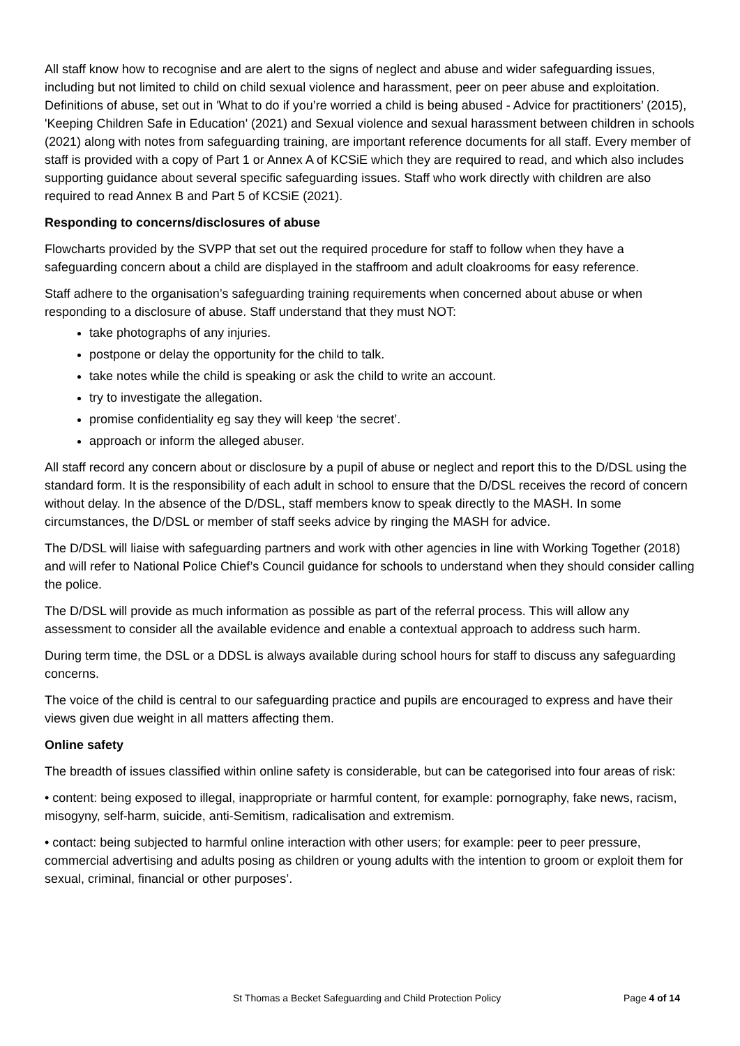All staff know how to recognise and are alert to the signs of neglect and abuse and wider safeguarding issues, including but not limited to child on child sexual violence and harassment, peer on peer abuse and exploitation. Definitions of abuse, set out in 'What to do if you’re worried a child is being abused - Advice for practitioners’ (2015), 'Keeping Children Safe in Education' (2021) and Sexual violence and sexual harassment between children in schools (2021) along with notes from safeguarding training, are important reference documents for all staff. Every member of staff is provided with a copy of Part 1 or Annex A of KCSiE which they are required to read, and which also includes supporting guidance about several specific safeguarding issues. Staff who work directly with children are also required to read Annex B and Part 5 of KCSiE (2021).
Responding to concerns/disclosures of abuse
Flowcharts provided by the SVPP that set out the required procedure for staff to follow when they have a safeguarding concern about a child are displayed in the staffroom and adult cloakrooms for easy reference.
Staff adhere to the organisation’s safeguarding training requirements when concerned about abuse or when responding to a disclosure of abuse. Staff understand that they must NOT:
take photographs of any injuries.
postpone or delay the opportunity for the child to talk.
take notes while the child is speaking or ask the child to write an account.
try to investigate the allegation.
promise confidentiality eg say they will keep ‘the secret’.
approach or inform the alleged abuser.
All staff record any concern about or disclosure by a pupil of abuse or neglect and report this to the D/DSL using the standard form. It is the responsibility of each adult in school to ensure that the D/DSL receives the record of concern without delay. In the absence of the D/DSL, staff members know to speak directly to the MASH. In some circumstances, the D/DSL or member of staff seeks advice by ringing the MASH for advice.
The D/DSL will liaise with safeguarding partners and work with other agencies in line with Working Together (2018) and will refer to National Police Chief’s Council guidance for schools to understand when they should consider calling the police.
The D/DSL will provide as much information as possible as part of the referral process. This will allow any assessment to consider all the available evidence and enable a contextual approach to address such harm.
During term time, the DSL or a DDSL is always available during school hours for staff to discuss any safeguarding concerns.
The voice of the child is central to our safeguarding practice and pupils are encouraged to express and have their views given due weight in all matters affecting them.
Online safety
The breadth of issues classified within online safety is considerable, but can be categorised into four areas of risk:
• content: being exposed to illegal, inappropriate or harmful content, for example: pornography, fake news, racism, misogyny, self-harm, suicide, anti-Semitism, radicalisation and extremism.
• contact: being subjected to harmful online interaction with other users; for example: peer to peer pressure, commercial advertising and adults posing as children or young adults with the intention to groom or exploit them for sexual, criminal, financial or other purposes’.
St Thomas a Becket Safeguarding and Child Protection Policy Page 4 of 14